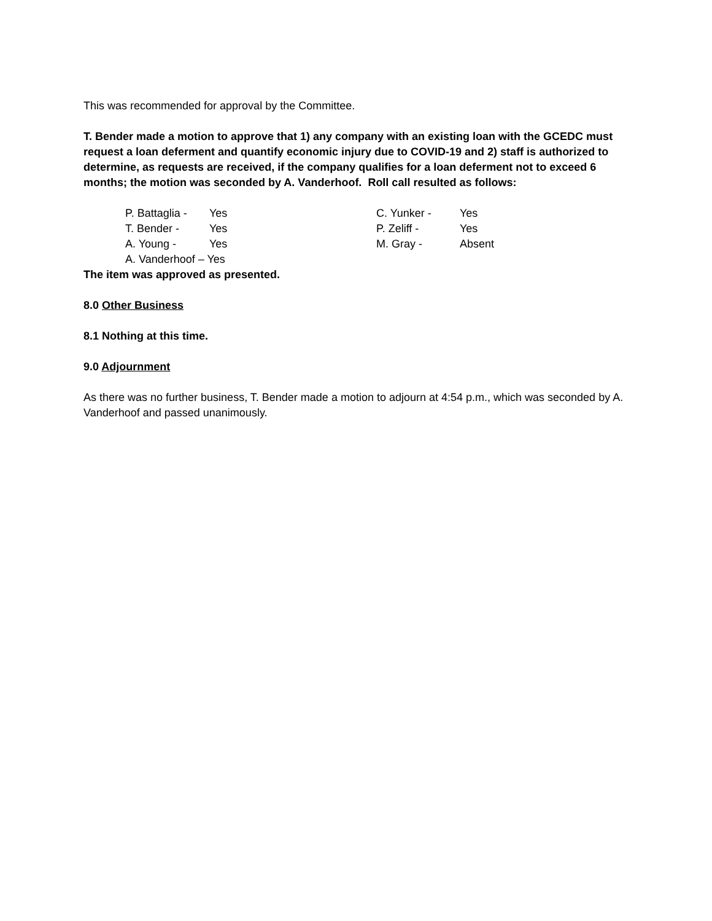This was recommended for approval by the Committee.
T. Bender made a motion to approve that 1) any company with an existing loan with the GCEDC must request a loan deferment and quantify economic injury due to COVID-19 and 2) staff is authorized to determine, as requests are received, if the company qualifies for a loan deferment not to exceed 6 months; the motion was seconded by A. Vanderhoof. Roll call resulted as follows:
| P. Battaglia - | Yes | C. Yunker - | Yes |
| T. Bender - | Yes | P. Zeliff - | Yes |
| A. Young - | Yes | M. Gray - | Absent |
| A. Vanderhoof – Yes | | | |
The item was approved as presented.
8.0 Other Business
8.1 Nothing at this time.
9.0 Adjournment
As there was no further business, T. Bender made a motion to adjourn at 4:54 p.m., which was seconded by A. Vanderhoof and passed unanimously.